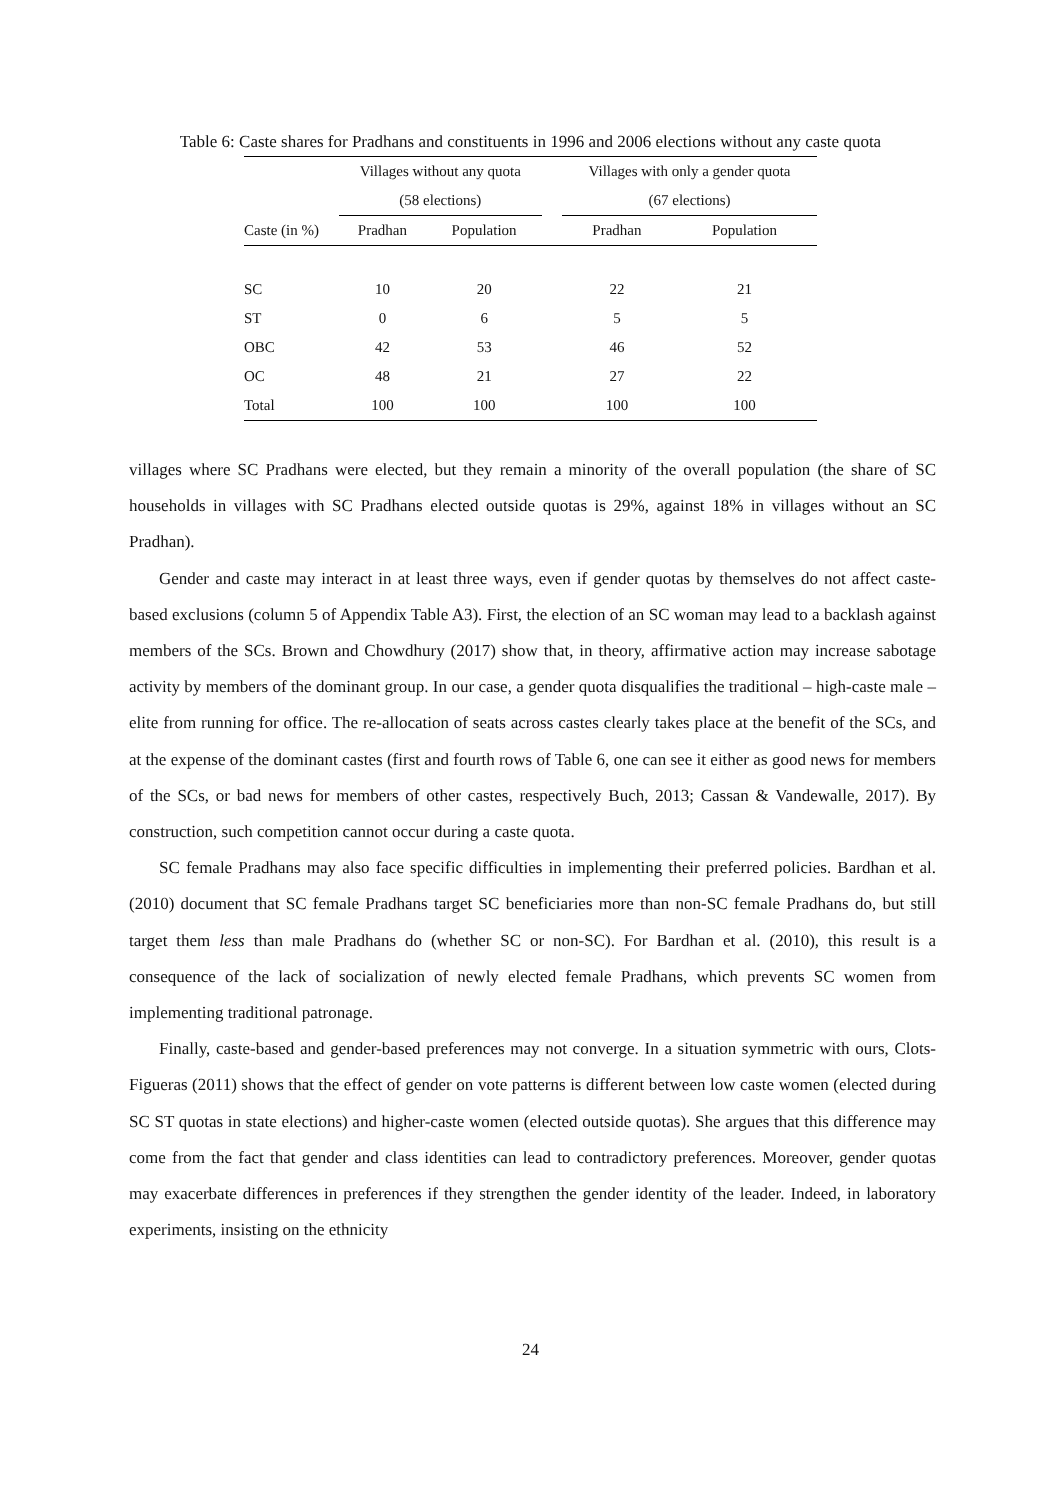Table 6: Caste shares for Pradhans and constituents in 1996 and 2006 elections without any caste quota
| | Villages without any quota | | | Villages with only a gender quota | |
| --- | --- | --- | --- | --- | --- |
| | (58 elections) | | | (67 elections) | |
| Caste (in %) | Pradhan | Population | | Pradhan | Population |
| SC | 10 | 20 | | 22 | 21 |
| ST | 0 | 6 | | 5 | 5 |
| OBC | 42 | 53 | | 46 | 52 |
| OC | 48 | 21 | | 27 | 22 |
| Total | 100 | 100 | | 100 | 100 |
villages where SC Pradhans were elected, but they remain a minority of the overall population (the share of SC households in villages with SC Pradhans elected outside quotas is 29%, against 18% in villages without an SC Pradhan).
Gender and caste may interact in at least three ways, even if gender quotas by themselves do not affect caste-based exclusions (column 5 of Appendix Table A3). First, the election of an SC woman may lead to a backlash against members of the SCs. Brown and Chowdhury (2017) show that, in theory, affirmative action may increase sabotage activity by members of the dominant group. In our case, a gender quota disqualifies the traditional – high-caste male – elite from running for office. The re-allocation of seats across castes clearly takes place at the benefit of the SCs, and at the expense of the dominant castes (first and fourth rows of Table 6, one can see it either as good news for members of the SCs, or bad news for members of other castes, respectively Buch, 2013; Cassan & Vandewalle, 2017). By construction, such competition cannot occur during a caste quota.
SC female Pradhans may also face specific difficulties in implementing their preferred policies. Bardhan et al. (2010) document that SC female Pradhans target SC beneficiaries more than non-SC female Pradhans do, but still target them less than male Pradhans do (whether SC or non-SC). For Bardhan et al. (2010), this result is a consequence of the lack of socialization of newly elected female Pradhans, which prevents SC women from implementing traditional patronage.
Finally, caste-based and gender-based preferences may not converge. In a situation symmetric with ours, Clots-Figueras (2011) shows that the effect of gender on vote patterns is different between low caste women (elected during SC ST quotas in state elections) and higher-caste women (elected outside quotas). She argues that this difference may come from the fact that gender and class identities can lead to contradictory preferences. Moreover, gender quotas may exacerbate differences in preferences if they strengthen the gender identity of the leader. Indeed, in laboratory experiments, insisting on the ethnicity
24